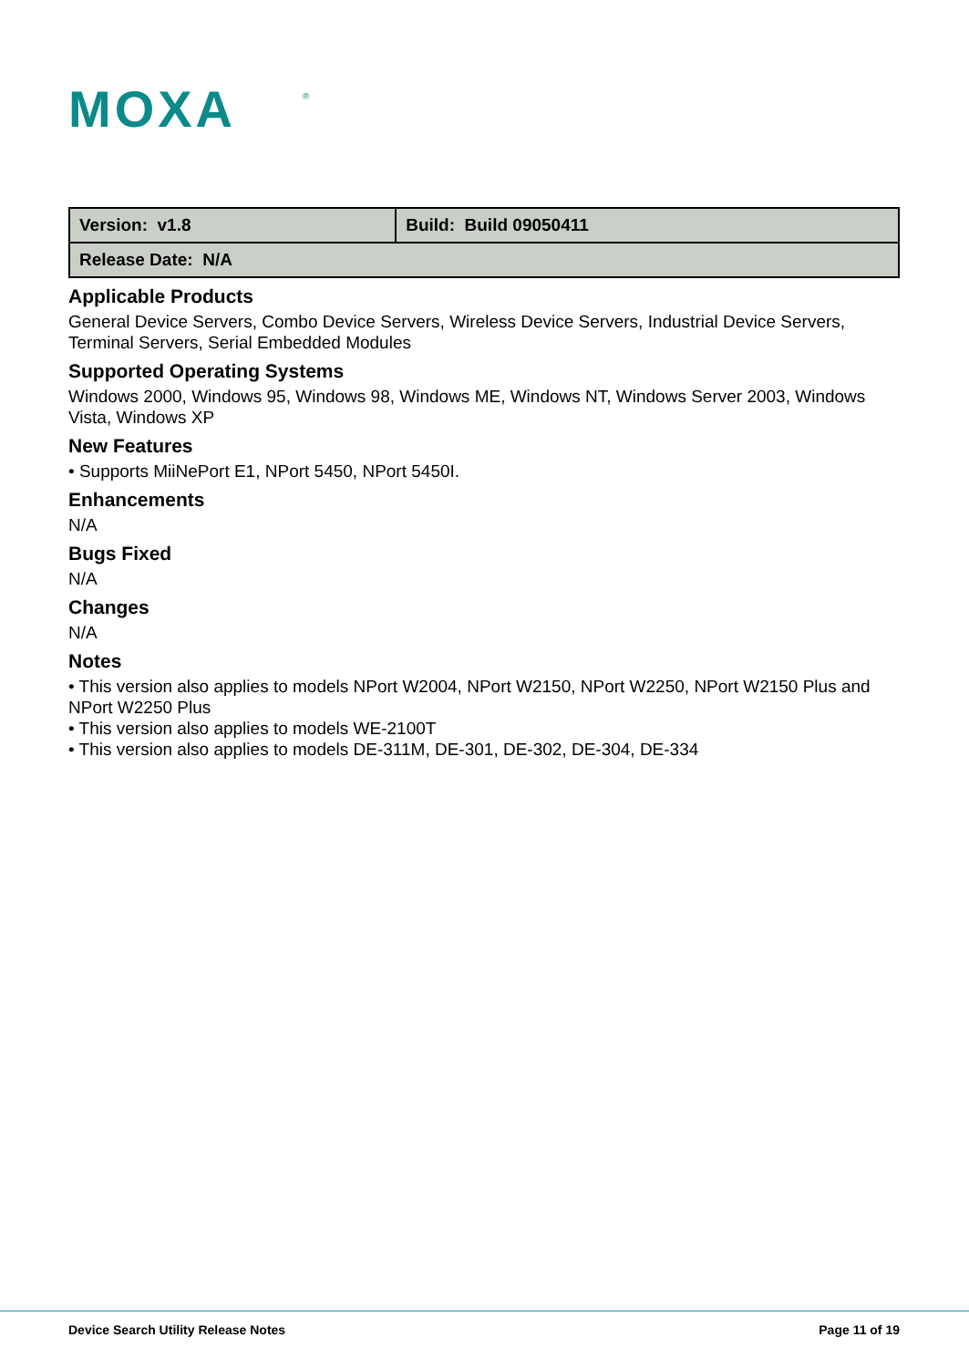MOXA
®
| Version: v1.8 | Build: Build 09050411 |
| Release Date: N/A | |
Applicable Products
General Device Servers, Combo Device Servers, Wireless Device Servers, Industrial Device Servers, Terminal Servers, Serial Embedded Modules
Supported Operating Systems
Windows 2000, Windows 95, Windows 98, Windows ME, Windows NT, Windows Server 2003, Windows Vista, Windows XP
New Features
• Supports MiiNePort E1, NPort 5450, NPort 5450I.
Enhancements
N/A
Bugs Fixed
N/A
Changes
N/A
Notes
• This version also applies to models NPort W2004, NPort W2150, NPort W2250, NPort W2150 Plus and NPort W2250 Plus
• This version also applies to models WE-2100T
• This version also applies to models DE-311M, DE-301, DE-302, DE-304, DE-334
Device Search Utility Release Notes Page 11 of 19